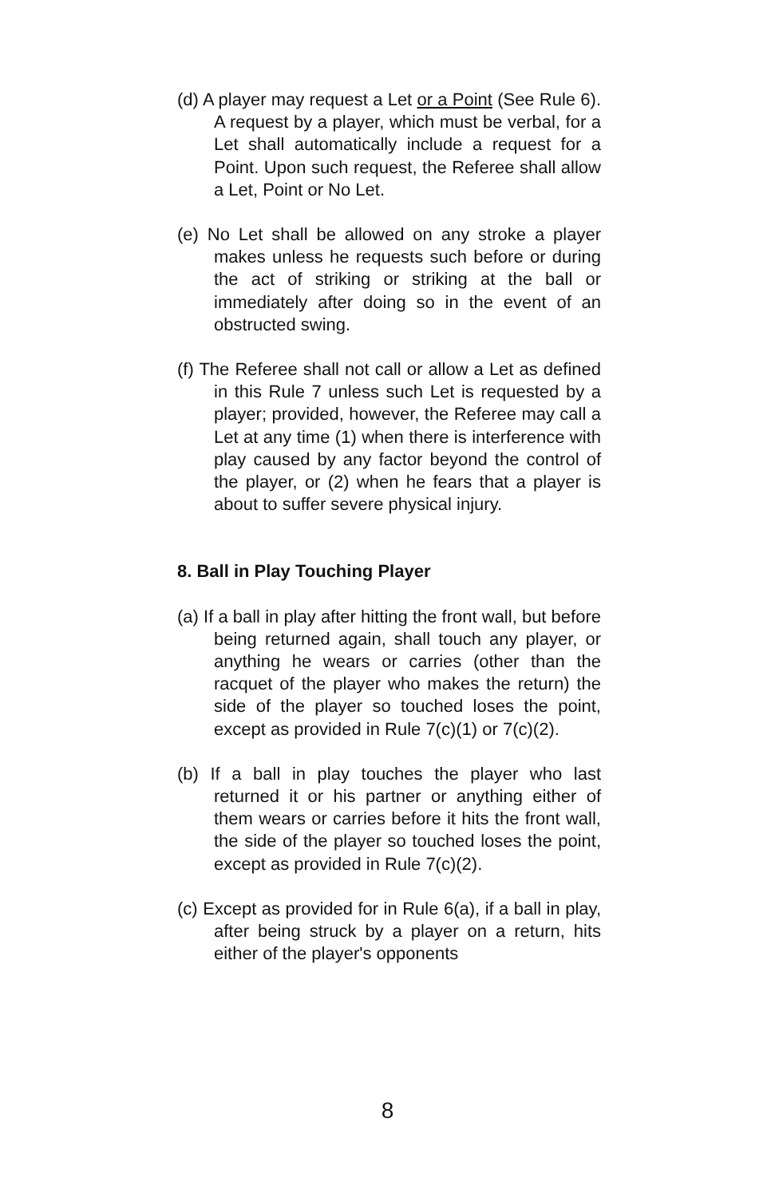(d) A player may request a Let or a Point (See Rule 6). A request by a player, which must be verbal, for a Let shall automatically include a request for a Point. Upon such request, the Referee shall allow a Let, Point or No Let.
(e) No Let shall be allowed on any stroke a player makes unless he requests such before or during the act of striking or striking at the ball or immediately after doing so in the event of an obstructed swing.
(f) The Referee shall not call or allow a Let as defined in this Rule 7 unless such Let is requested by a player; provided, however, the Referee may call a Let at any time (1) when there is interference with play caused by any factor beyond the control of the player, or (2) when he fears that a player is about to suffer severe physical injury.
8. Ball in Play Touching Player
(a) If a ball in play after hitting the front wall, but before being returned again, shall touch any player, or anything he wears or carries (other than the racquet of the player who makes the return) the side of the player so touched loses the point, except as provided in Rule 7(c)(1) or 7(c)(2).
(b) If a ball in play touches the player who last returned it or his partner or anything either of them wears or carries before it hits the front wall, the side of the player so touched loses the point, except as provided in Rule 7(c)(2).
(c) Except as provided for in Rule 6(a), if a ball in play, after being struck by a player on a return, hits either of the player's opponents
8